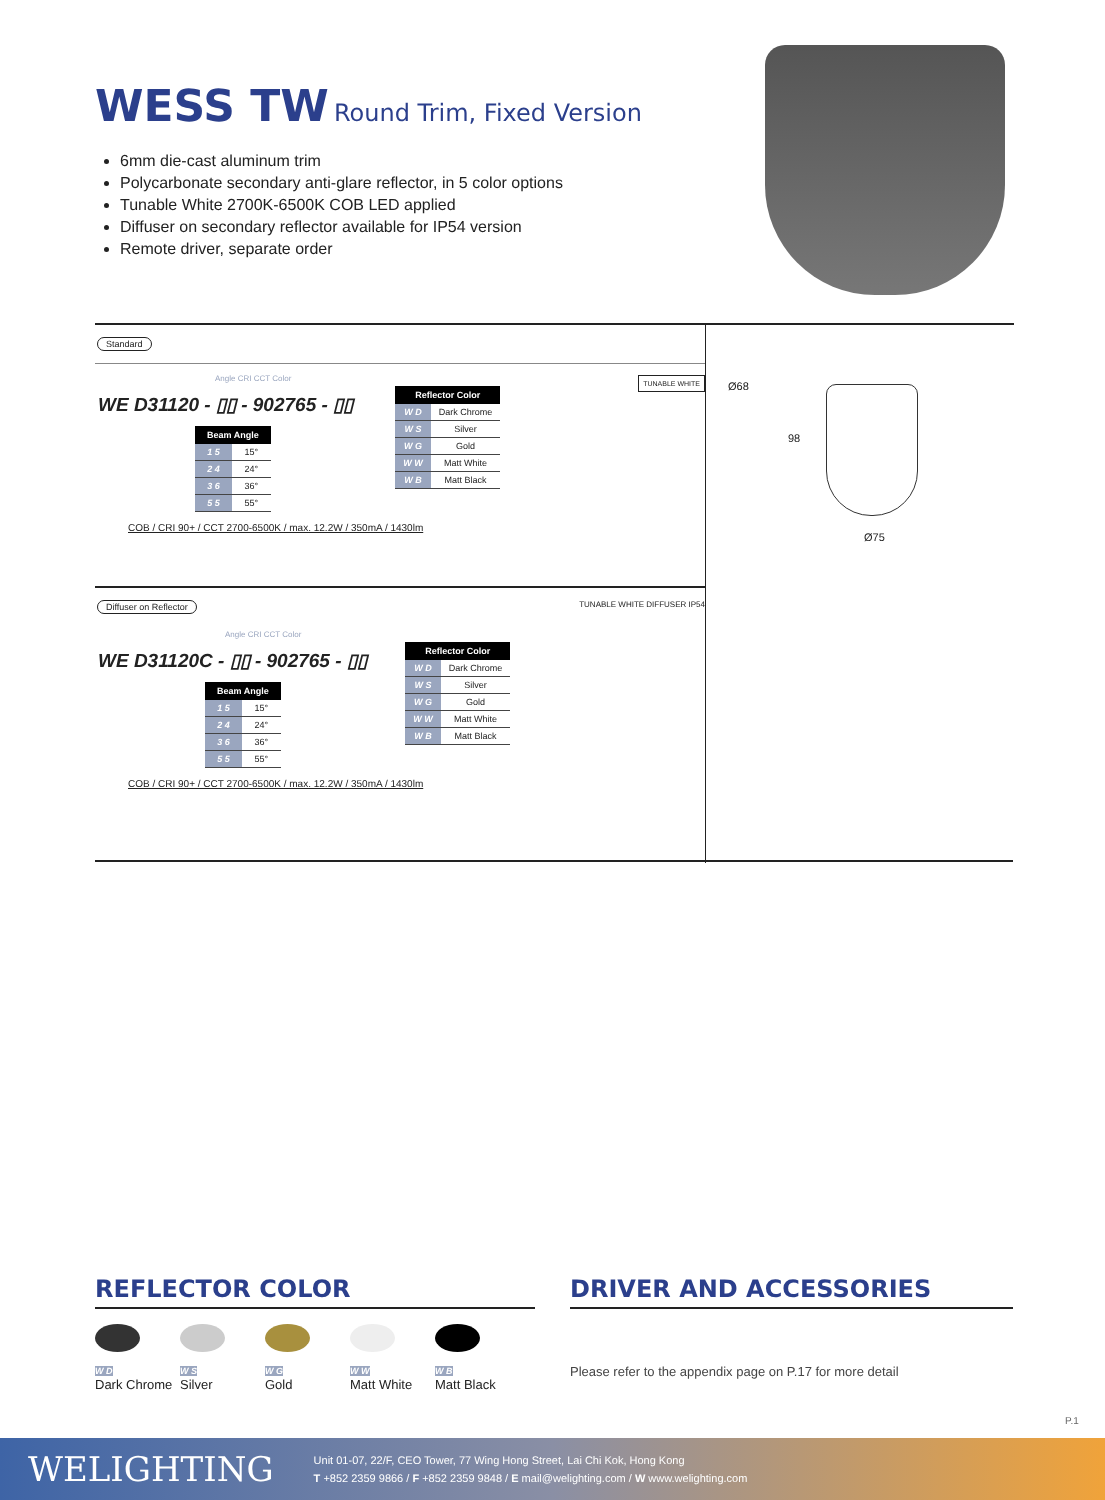WESS TW Round Trim, Fixed Version
6mm die-cast aluminum trim
Polycarbonate secondary anti-glare reflector, in 5 color options
Tunable White 2700K-6500K COB LED applied
Diffuser on secondary reflector available for IP54 version
Remote driver, separate order
Standard TUNABLE WHITE
Angle CRI CCT Color
WE D31120 - ▯▯ - 902765 - ▯▯
| Beam Angle | |
| --- | --- |
| 1 5 | 15° |
| 2 4 | 24° |
| 3 6 | 36° |
| 5 5 | 55° |
| Reflector Color | |
| --- | --- |
| W D | Dark Chrome |
| W S | Silver |
| W G | Gold |
| W W | Matt White |
| W B | Matt Black |
COB / CRI 90+ / CCT 2700-6500K / max. 12.2W / 350mA / 1430lm
Diffuser on Reflector TUNABLE WHITE DIFFUSER IP54
Angle CRI CCT Color
WE D31120C - ▯▯ - 902765 - ▯▯
| Beam Angle | |
| --- | --- |
| 1 5 | 15° |
| 2 4 | 24° |
| 3 6 | 36° |
| 5 5 | 55° |
| Reflector Color | |
| --- | --- |
| W D | Dark Chrome |
| W S | Silver |
| W G | Gold |
| W W | Matt White |
| W B | Matt Black |
COB / CRI 90+ / CCT 2700-6500K / max. 12.2W / 350mA / 1430lm
Ø68
98
Ø75
REFLECTOR COLOR
W D
Dark Chrome
W S
Silver
W G
Gold
W W
Matt White
W B
Matt Black
DRIVER AND ACCESSORIES
Please refer to the appendix page on P.17 for more detail
P.1
WELIGHTING
Unit 01-07, 22/F, CEO Tower, 77 Wing Hong Street, Lai Chi Kok, Hong Kong
T +852 2359 9866 / F +852 2359 9848 / E mail@welighting.com / W www.welighting.com